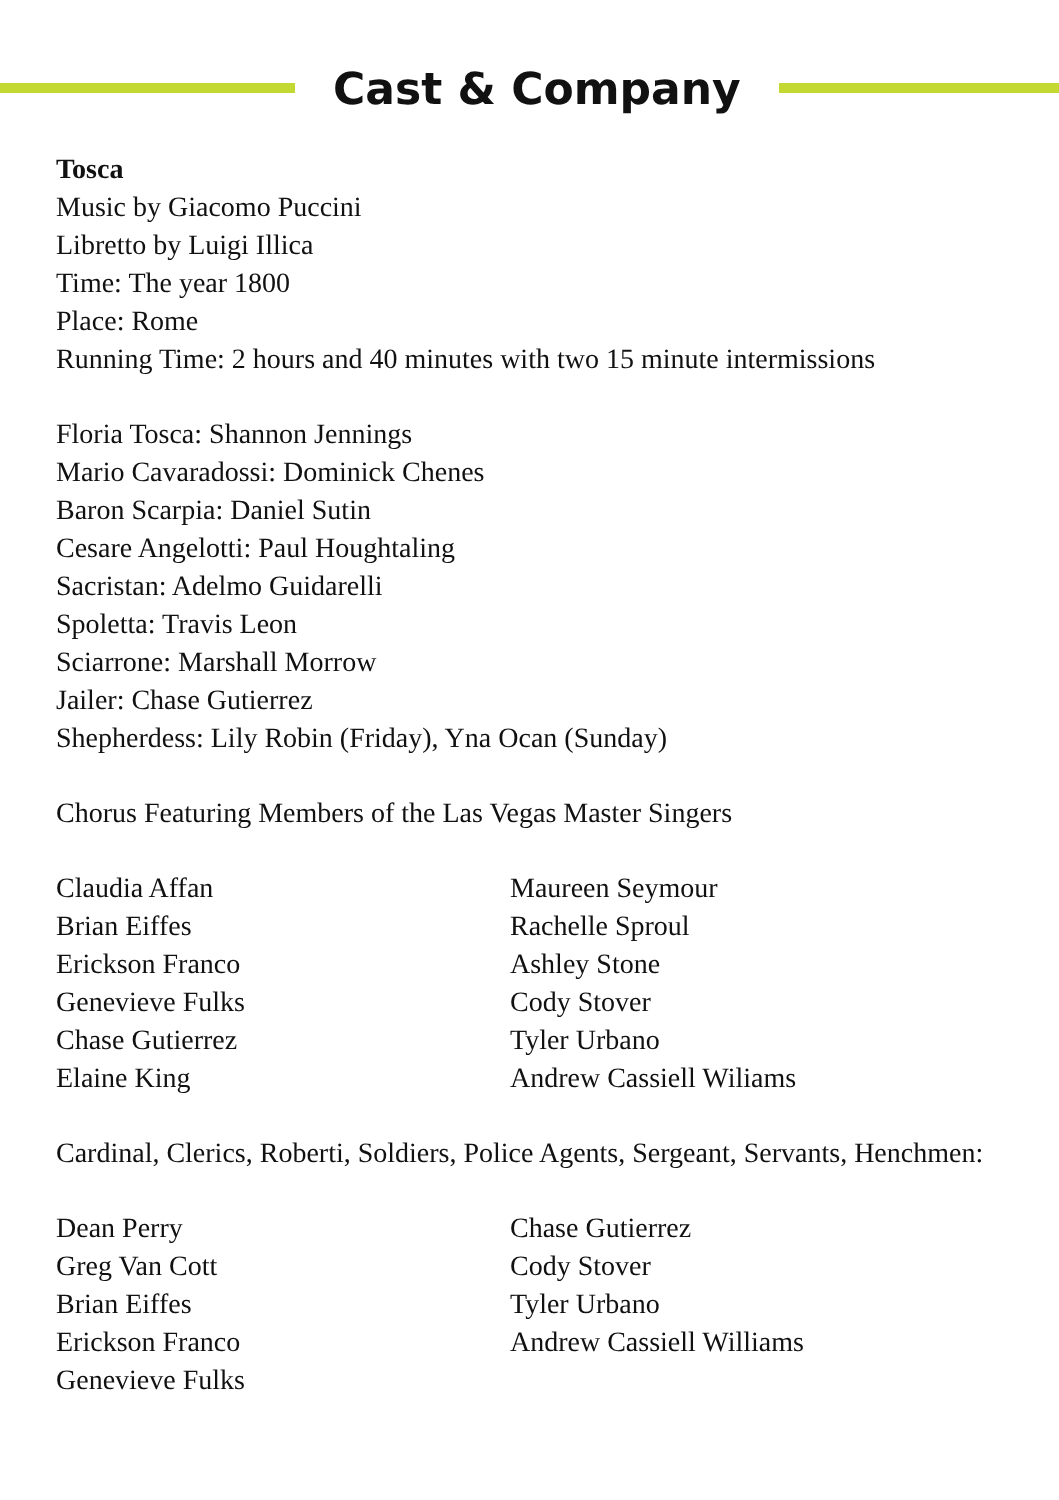Cast & Company
Tosca
Music by Giacomo Puccini
Libretto by Luigi Illica
Time: The year 1800
Place: Rome
Running Time: 2 hours and 40 minutes with two 15 minute intermissions
Floria Tosca: Shannon Jennings
Mario Cavaradossi: Dominick Chenes
Baron Scarpia: Daniel Sutin
Cesare Angelotti: Paul Houghtaling
Sacristan: Adelmo Guidarelli
Spoletta: Travis Leon
Sciarrone: Marshall Morrow
Jailer: Chase Gutierrez
Shepherdess: Lily Robin (Friday), Yna Ocan (Sunday)
Chorus Featuring Members of the Las Vegas Master Singers
Claudia Affan
Brian Eiffes
Erickson Franco
Genevieve Fulks
Chase Gutierrez
Elaine King
Maureen Seymour
Rachelle Sproul
Ashley Stone
Cody Stover
Tyler Urbano
Andrew Cassiell Wiliams
Cardinal, Clerics, Roberti, Soldiers, Police Agents, Sergeant, Servants, Henchmen:
Dean Perry
Greg Van Cott
Brian Eiffes
Erickson Franco
Genevieve Fulks
Chase Gutierrez
Cody Stover
Tyler Urbano
Andrew Cassiell Williams